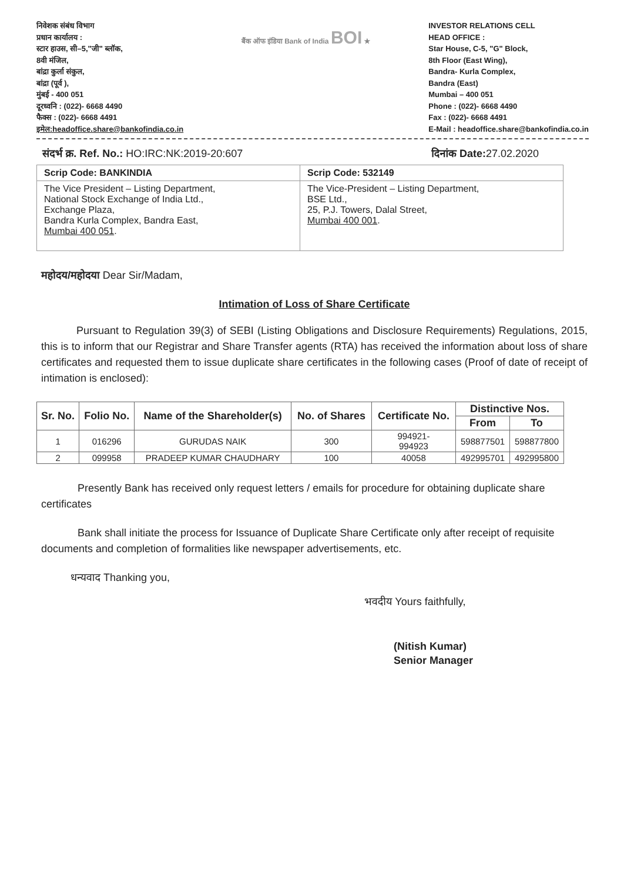निवेशक संबंध विभाग
प्रधान कार्यालय :
स्टार हाउस, सी–5,"जी" ब्लॉक,
8वी मंजिल,
बांद्रा कुर्ला संकुल,
बांद्रा (पूर्व ),
मुंबई - 400 051
दूरध्वनि : (022)- 6668 4490
फैक्स : (022)- 6668 4491
इमेल:headoffice.share@bankofindia.co.in
बैंक ऑफ इंडिया Bank of India BOI ★
INVESTOR RELATIONS CELL
HEAD OFFICE :
Star House, C-5, "G" Block,
8th Floor (East Wing),
Bandra- Kurla Complex,
Bandra (East)
Mumbai – 400 051
Phone : (022)- 6668 4490
Fax : (022)- 6668 4491
E-Mail : headoffice.share@bankofindia.co.in
संदर्भ क्र. Ref. No.: HO:IRC:NK:2019-20:607 दिनांक Date: 27.02.2020
| Scrip Code: BANKINDIA | Scrip Code: 532149 |
| The Vice President – Listing Department, National Stock Exchange of India Ltd., Exchange Plaza, Bandra Kurla Complex, Bandra East, Mumbai 400 051 . | The Vice-President – Listing Department, BSE Ltd., 25, P.J. Towers, Dalal Street, Mumbai 400 001 . |
महोदय/महोदया Dear Sir/Madam,
Intimation of Loss of Share Certificate
Pursuant to Regulation 39(3) of SEBI (Listing Obligations and Disclosure Requirements) Regulations, 2015, this is to inform that our Registrar and Share Transfer agents (RTA) has received the information about loss of share certificates and requested them to issue duplicate share certificates in the following cases (Proof of date of receipt of intimation is enclosed):
| Sr. No. | Folio No. | Name of the Shareholder(s) | No. of Shares | Certificate No. | Distinctive Nos. | |
| --- | --- | --- | --- | --- | --- | --- |
| | | | | | From | To |
| 1 | 016296 | GURUDAS NAIK | 300 | 994921- 994923 | 598877501 | 598877800 |
| 2 | 099958 | PRADEEP KUMAR CHAUDHARY | 100 | 40058 | 492995701 | 492995800 |
Presently Bank has received only request letters / emails for procedure for obtaining duplicate share certificates
Bank shall initiate the process for Issuance of Duplicate Share Certificate only after receipt of requisite documents and completion of formalities like newspaper advertisements, etc.
धन्यवाद Thanking you,
भवदीय Yours faithfully,
(Nitish Kumar)
Senior Manager